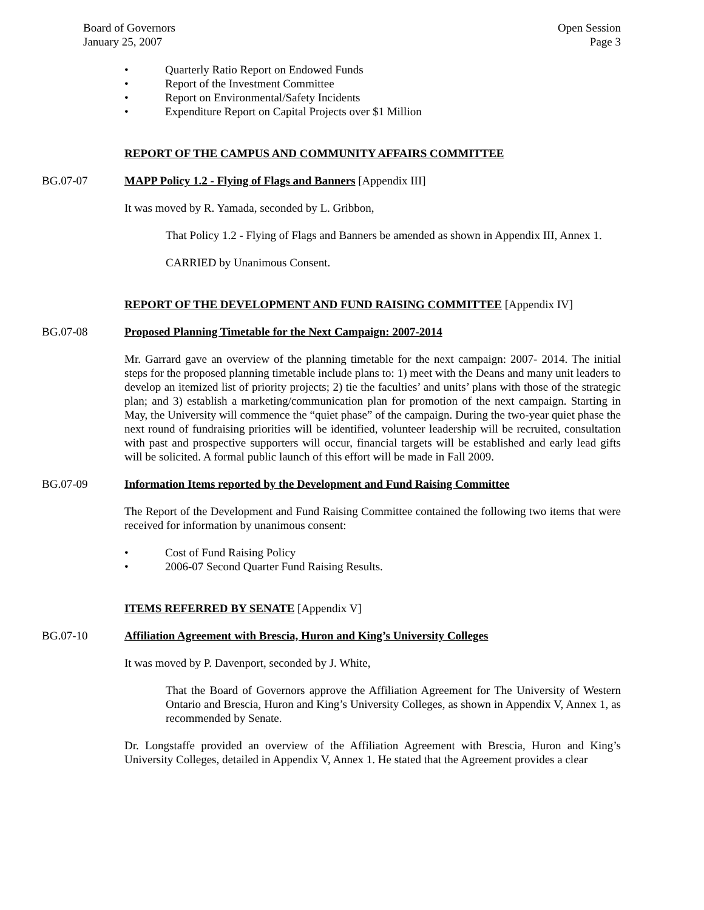Board of Governors
January 25, 2007
Open Session
Page 3
• Quarterly Ratio Report on Endowed Funds
• Report of the Investment Committee
• Report on Environmental/Safety Incidents
• Expenditure Report on Capital Projects over $1 Million
REPORT OF THE CAMPUS AND COMMUNITY AFFAIRS COMMITTEE
BG.07-07 MAPP Policy 1.2 - Flying of Flags and Banners [Appendix III]
It was moved by R. Yamada, seconded by L. Gribbon,
That Policy 1.2 - Flying of Flags and Banners be amended as shown in Appendix III, Annex 1.
CARRIED by Unanimous Consent.
REPORT OF THE DEVELOPMENT AND FUND RAISING COMMITTEE [Appendix IV]
BG.07-08 Proposed Planning Timetable for the Next Campaign: 2007-2014
Mr. Garrard gave an overview of the planning timetable for the next campaign: 2007- 2014. The initial steps for the proposed planning timetable include plans to: 1) meet with the Deans and many unit leaders to develop an itemized list of priority projects; 2) tie the faculties’ and units’ plans with those of the strategic plan; and 3) establish a marketing/communication plan for promotion of the next campaign. Starting in May, the University will commence the “quiet phase” of the campaign. During the two-year quiet phase the next round of fundraising priorities will be identified, volunteer leadership will be recruited, consultation with past and prospective supporters will occur, financial targets will be established and early lead gifts will be solicited. A formal public launch of this effort will be made in Fall 2009.
BG.07-09 Information Items reported by the Development and Fund Raising Committee
The Report of the Development and Fund Raising Committee contained the following two items that were received for information by unanimous consent:
• Cost of Fund Raising Policy
• 2006-07 Second Quarter Fund Raising Results.
ITEMS REFERRED BY SENATE [Appendix V]
BG.07-10 Affiliation Agreement with Brescia, Huron and King’s University Colleges
It was moved by P. Davenport, seconded by J. White,
That the Board of Governors approve the Affiliation Agreement for The University of Western Ontario and Brescia, Huron and King’s University Colleges, as shown in Appendix V, Annex 1, as recommended by Senate.
Dr. Longstaffe provided an overview of the Affiliation Agreement with Brescia, Huron and King’s University Colleges, detailed in Appendix V, Annex 1. He stated that the Agreement provides a clear